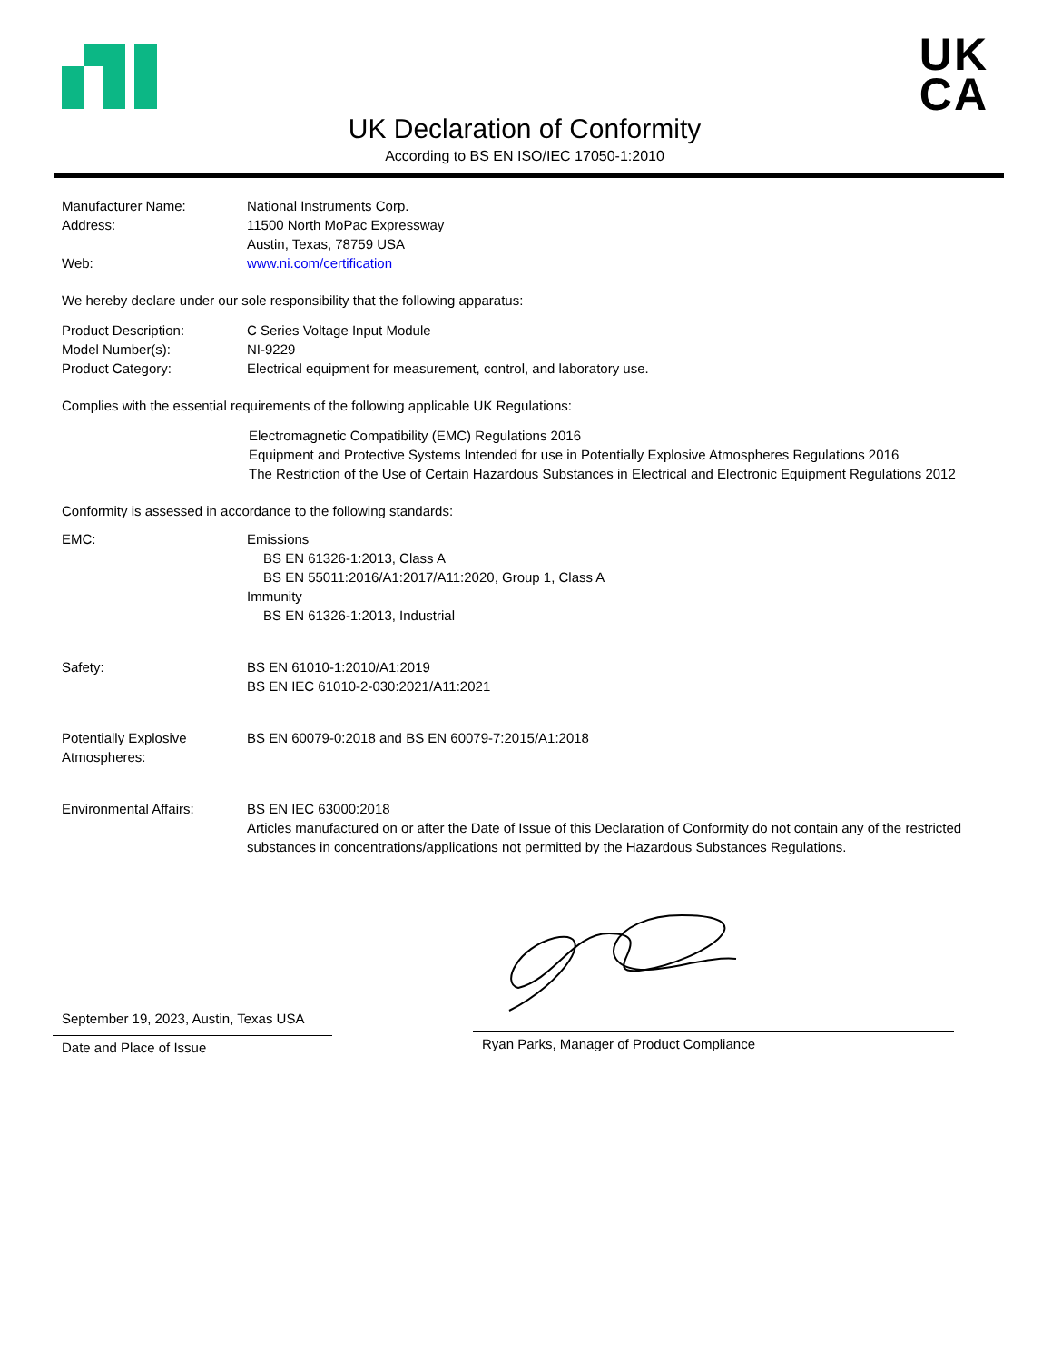UK
CA
UK Declaration of Conformity
According to BS EN ISO/IEC 17050-1:2010
Manufacturer Name: National Instruments Corp.
Address: 11500 North MoPac Expressway
Austin, Texas, 78759 USA
Web: www.ni.com/certification
We hereby declare under our sole responsibility that the following apparatus:
Product Description: C Series Voltage Input Module
Model Number(s): NI-9229
Product Category: Electrical equipment for measurement, control, and laboratory use.
Complies with the essential requirements of the following applicable UK Regulations:
Electromagnetic Compatibility (EMC) Regulations 2016
Equipment and Protective Systems Intended for use in Potentially Explosive Atmospheres Regulations 2016
The Restriction of the Use of Certain Hazardous Substances in Electrical and Electronic Equipment Regulations 2012
Conformity is assessed in accordance to the following standards:
EMC: Emissions
BS EN 61326-1:2013, Class A
BS EN 55011:2016/A1:2017/A11:2020, Group 1, Class A
Immunity
BS EN 61326-1:2013, Industrial
Safety: BS EN 61010-1:2010/A1:2019
BS EN IEC 61010-2-030:2021/A11:2021
Potentially Explosive
Atmospheres:
BS EN 60079-0:2018 and BS EN 60079-7:2015/A1:2018
Environmental Affairs: BS EN IEC 63000:2018
Articles manufactured on or after the Date of Issue of this Declaration of Conformity do not contain any of the restricted substances in concentrations/applications not permitted by the Hazardous Substances Regulations.
September 19, 2023, Austin, Texas USA
Date and Place of Issue
Ryan Parks, Manager of Product Compliance